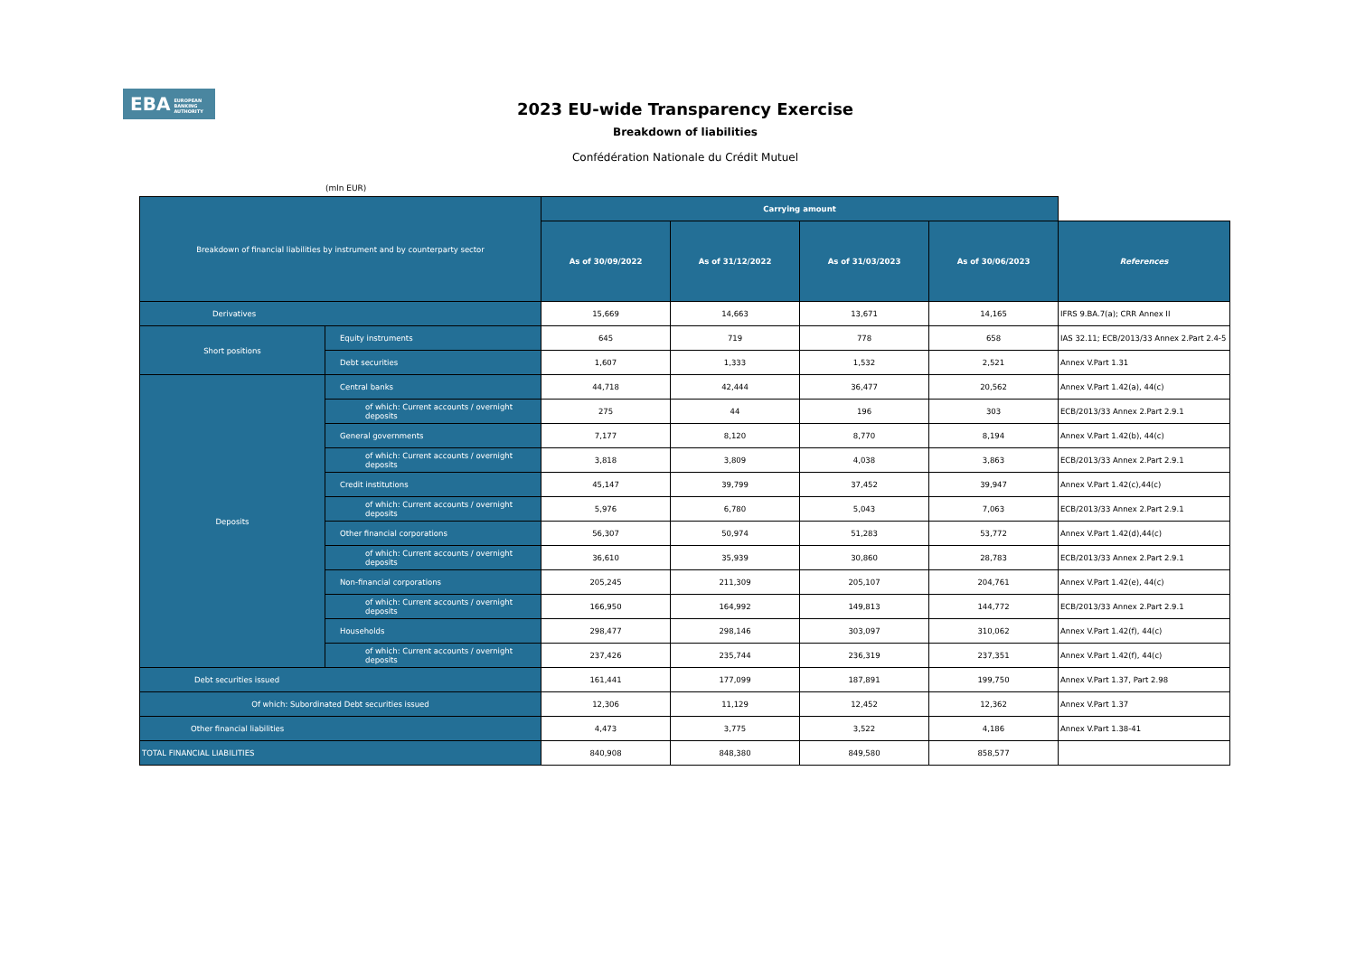EBA EUROPEAN
BANKING
AUTHORITY
2023 EU-wide Transparency Exercise
Breakdown of liabilities
Confédération Nationale du Crédit Mutuel
(mln EUR)
| Breakdown of financial liabilities by instrument and by counterparty sector | | Carrying amount | | | | |
| | | As of 30/09/2022 | As of 31/12/2022 | As of 31/03/2023 | As of 30/06/2023 | References |
| Derivatives | | 15,669 | 14,663 | 13,671 | 14,165 | IFRS 9.BA.7(a); CRR Annex II |
| Short positions | Equity instruments | 645 | 719 | 778 | 658 | IAS 32.11; ECB/2013/33 Annex 2.Part 2.4-5 |
| | Debt securities | 1,607 | 1,333 | 1,532 | 2,521 | Annex V.Part 1.31 |
| Deposits | Central banks | 44,718 | 42,444 | 36,477 | 20,562 | Annex V.Part 1.42(a), 44(c) |
| | of which: Current accounts / overnight deposits | 275 | 44 | 196 | 303 | ECB/2013/33 Annex 2.Part 2.9.1 |
| | General governments | 7,177 | 8,120 | 8,770 | 8,194 | Annex V.Part 1.42(b), 44(c) |
| | of which: Current accounts / overnight deposits | 3,818 | 3,809 | 4,038 | 3,863 | ECB/2013/33 Annex 2.Part 2.9.1 |
| | Credit institutions | 45,147 | 39,799 | 37,452 | 39,947 | Annex V.Part 1.42(c),44(c) |
| | of which: Current accounts / overnight deposits | 5,976 | 6,780 | 5,043 | 7,063 | ECB/2013/33 Annex 2.Part 2.9.1 |
| | Other financial corporations | 56,307 | 50,974 | 51,283 | 53,772 | Annex V.Part 1.42(d),44(c) |
| | of which: Current accounts / overnight deposits | 36,610 | 35,939 | 30,860 | 28,783 | ECB/2013/33 Annex 2.Part 2.9.1 |
| | Non-financial corporations | 205,245 | 211,309 | 205,107 | 204,761 | Annex V.Part 1.42(e), 44(c) |
| | of which: Current accounts / overnight deposits | 166,950 | 164,992 | 149,813 | 144,772 | ECB/2013/33 Annex 2.Part 2.9.1 |
| | Households | 298,477 | 298,146 | 303,097 | 310,062 | Annex V.Part 1.42(f), 44(c) |
| | of which: Current accounts / overnight deposits | 237,426 | 235,744 | 236,319 | 237,351 | Annex V.Part 1.42(f), 44(c) |
| Debt securities issued | | 161,441 | 177,099 | 187,891 | 199,750 | Annex V.Part 1.37, Part 2.98 |
| Of which: Subordinated Debt securities issued | | 12,306 | 11,129 | 12,452 | 12,362 | Annex V.Part 1.37 |
| Other financial liabilities | | 4,473 | 3,775 | 3,522 | 4,186 | Annex V.Part 1.38-41 |
| TOTAL FINANCIAL LIABILITIES | | 840,908 | 848,380 | 849,580 | 858,577 | |